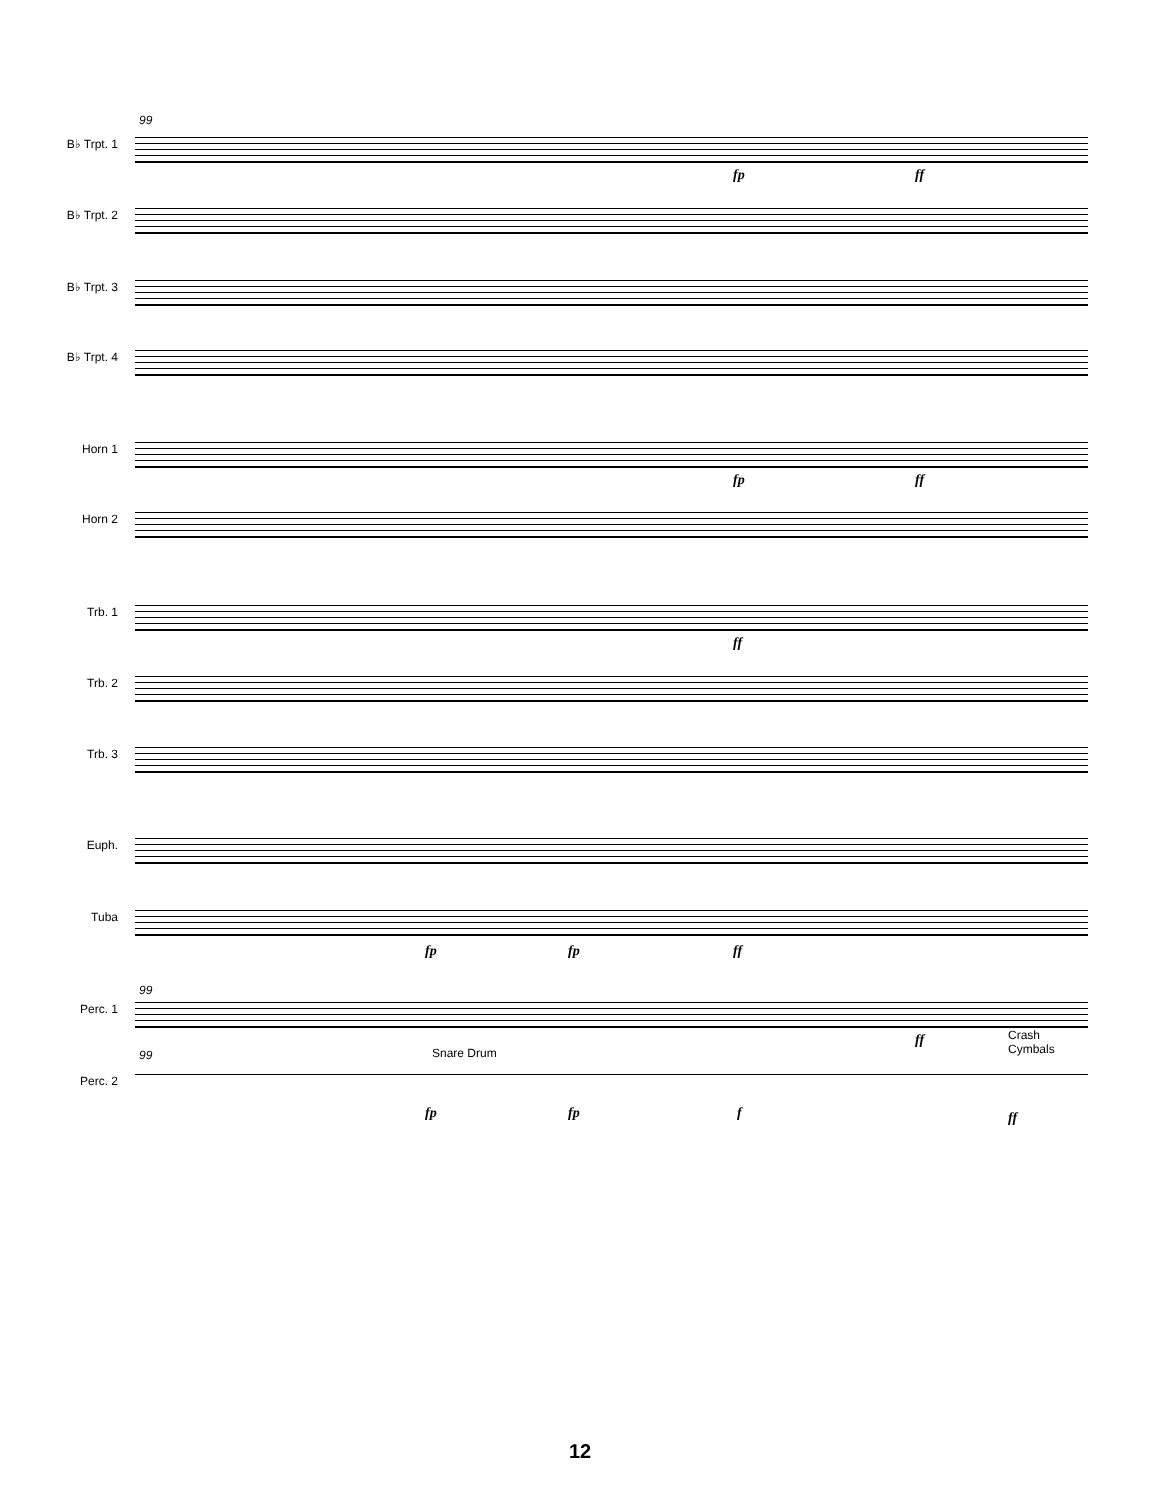99
B♭ Trpt. 1
B♭ Trpt. 2
B♭ Trpt. 3
B♭ Trpt. 4
Horn 1
Horn 2
Trb. 1
Trb. 2
Trb. 3
Euph.
Tuba
99
Perc. 1
99
Perc. 2
fp ff
fp ff
ff
fp fp ff
ff
Crash
Cymbals
Snare Drum
fp fp f ff
12